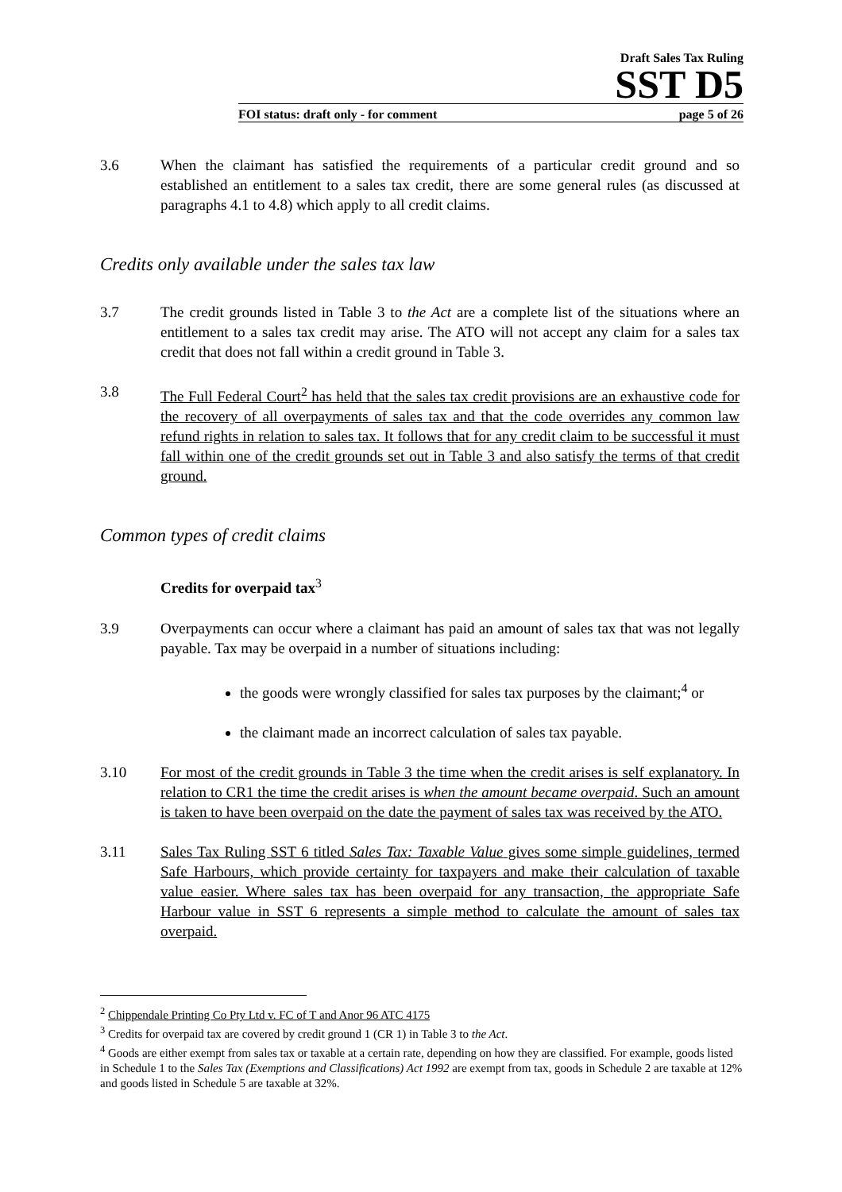Draft Sales Tax Ruling
SST D5
FOI status: draft only - for comment page 5 of 26
3.6 When the claimant has satisfied the requirements of a particular credit ground and so established an entitlement to a sales tax credit, there are some general rules (as discussed at paragraphs 4.1 to 4.8) which apply to all credit claims.
Credits only available under the sales tax law
3.7 The credit grounds listed in Table 3 to the Act are a complete list of the situations where an entitlement to a sales tax credit may arise. The ATO will not accept any claim for a sales tax credit that does not fall within a credit ground in Table 3.
3.8 The Full Federal Court<sup>2</sup> has held that the sales tax credit provisions are an exhaustive code for the recovery of all overpayments of sales tax and that the code overrides any common law refund rights in relation to sales tax. It follows that for any credit claim to be successful it must fall within one of the credit grounds set out in Table 3 and also satisfy the terms of that credit ground.
Common types of credit claims
Credits for overpaid tax<sup>3</sup>
3.9 Overpayments can occur where a claimant has paid an amount of sales tax that was not legally payable. Tax may be overpaid in a number of situations including:
the goods were wrongly classified for sales tax purposes by the claimant;<sup>4</sup> or
the claimant made an incorrect calculation of sales tax payable.
3.10 For most of the credit grounds in Table 3 the time when the credit arises is self explanatory. In relation to CR1 the time the credit arises is when the amount became overpaid. Such an amount is taken to have been overpaid on the date the payment of sales tax was received by the ATO.
3.11 Sales Tax Ruling SST 6 titled Sales Tax: Taxable Value gives some simple guidelines, termed Safe Harbours, which provide certainty for taxpayers and make their calculation of taxable value easier. Where sales tax has been overpaid for any transaction, the appropriate Safe Harbour value in SST 6 represents a simple method to calculate the amount of sales tax overpaid.
<sup>2</sup> Chippendale Printing Co Pty Ltd v. FC of T and Anor 96 ATC 4175
<sup>3</sup> Credits for overpaid tax are covered by credit ground 1 (CR 1) in Table 3 to the Act.
<sup>4</sup> Goods are either exempt from sales tax or taxable at a certain rate, depending on how they are classified. For example, goods listed in Schedule 1 to the Sales Tax (Exemptions and Classifications) Act 1992 are exempt from tax, goods in Schedule 2 are taxable at 12% and goods listed in Schedule 5 are taxable at 32%.